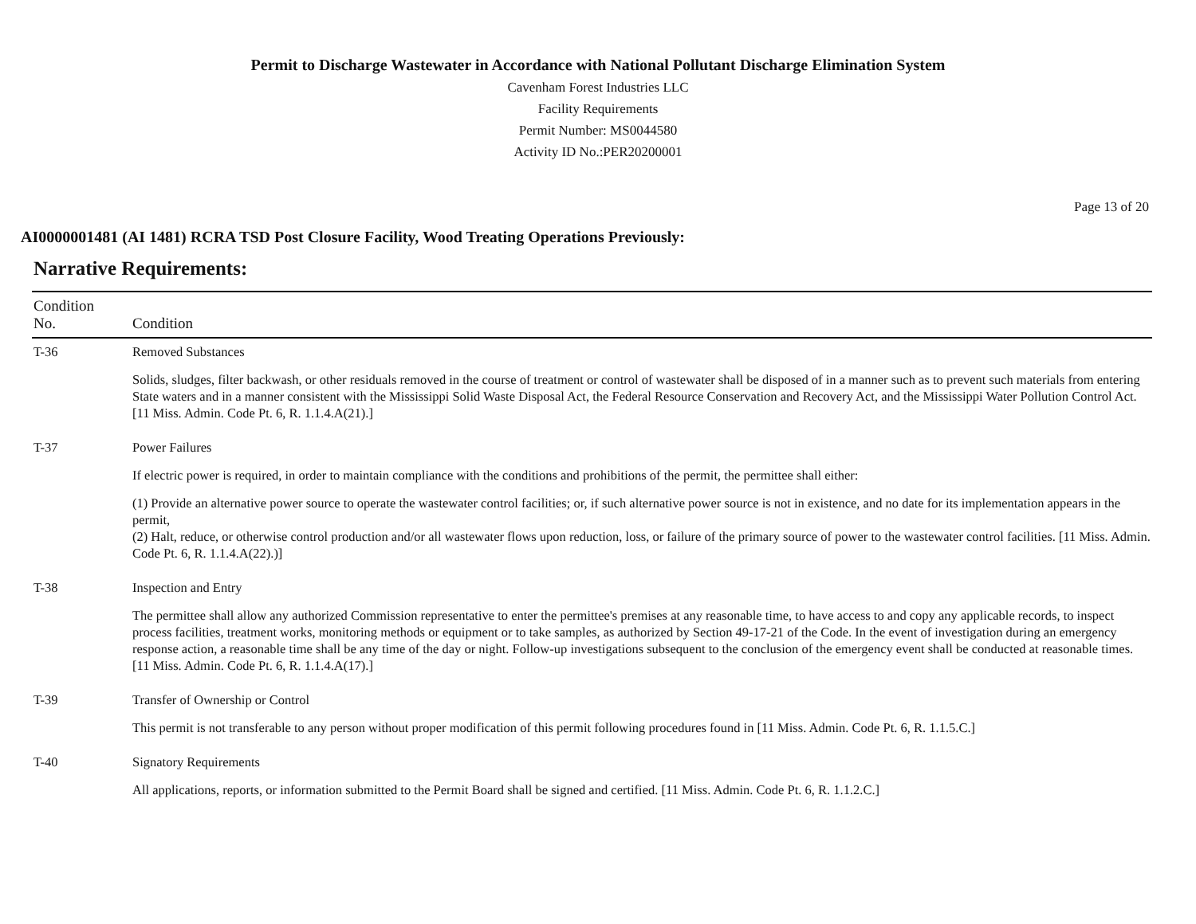Permit to Discharge Wastewater in Accordance with National Pollutant Discharge Elimination System
Cavenham Forest Industries LLC
Facility Requirements
Permit Number: MS0044580
Activity ID No.:PER20200001
Page 13 of 20
AI0000001481 (AI 1481) RCRA TSD Post Closure Facility, Wood Treating Operations Previously:
Narrative Requirements:
| Condition No. | Condition |
| --- | --- |
| T-36 | Removed Substances Solids, sludges, filter backwash, or other residuals removed in the course of treatment or control of wastewater shall be disposed of in a manner such as to prevent such materials from entering State waters and in a manner consistent with the Mississippi Solid Waste Disposal Act, the Federal Resource Conservation and Recovery Act, and the Mississippi Water Pollution Control Act. [11 Miss. Admin. Code Pt. 6, R. 1.1.4.A(21).] |
| T-37 | Power Failures If electric power is required, in order to maintain compliance with the conditions and prohibitions of the permit, the permittee shall either: (1) Provide an alternative power source to operate the wastewater control facilities; or, if such alternative power source is not in existence, and no date for its implementation appears in the permit, (2) Halt, reduce, or otherwise control production and/or all wastewater flows upon reduction, loss, or failure of the primary source of power to the wastewater control facilities. [11 Miss. Admin. Code Pt. 6, R. 1.1.4.A(22).)] |
| T-38 | Inspection and Entry The permittee shall allow any authorized Commission representative to enter the permittee's premises at any reasonable time, to have access to and copy any applicable records, to inspect process facilities, treatment works, monitoring methods or equipment or to take samples, as authorized by Section 49-17-21 of the Code. In the event of investigation during an emergency response action, a reasonable time shall be any time of the day or night. Follow-up investigations subsequent to the conclusion of the emergency event shall be conducted at reasonable times. [11 Miss. Admin. Code Pt. 6, R. 1.1.4.A(17).] |
| T-39 | Transfer of Ownership or Control This permit is not transferable to any person without proper modification of this permit following procedures found in [11 Miss. Admin. Code Pt. 6, R. 1.1.5.C.] |
| T-40 | Signatory Requirements All applications, reports, or information submitted to the Permit Board shall be signed and certified. [11 Miss. Admin. Code Pt. 6, R. 1.1.2.C.] |